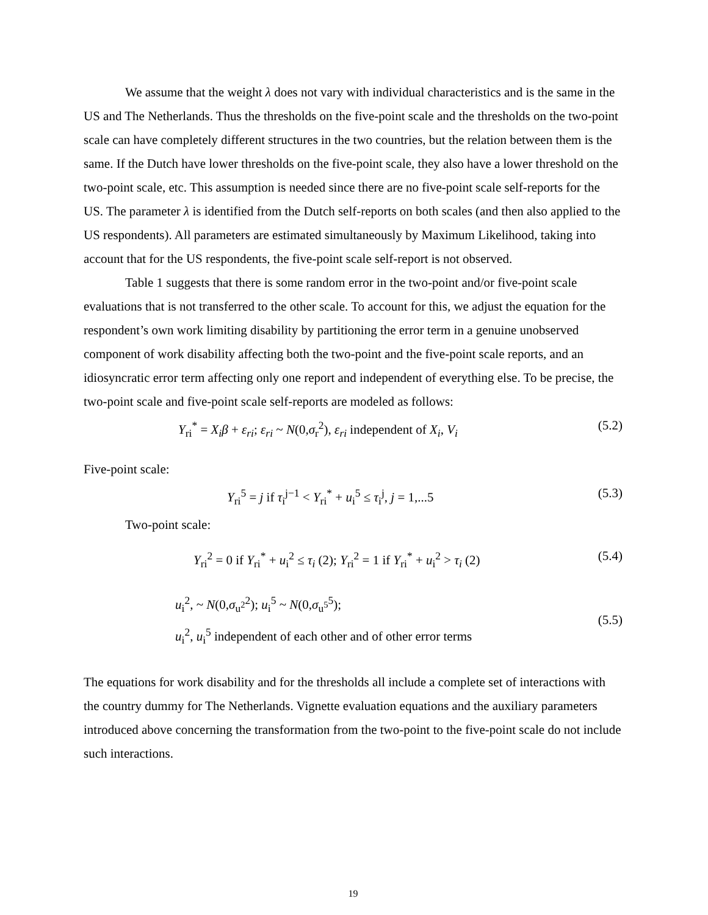We assume that the weight λ does not vary with individual characteristics and is the same in the US and The Netherlands. Thus the thresholds on the five-point scale and the thresholds on the two-point scale can have completely different structures in the two countries, but the relation between them is the same. If the Dutch have lower thresholds on the five-point scale, they also have a lower threshold on the two-point scale, etc. This assumption is needed since there are no five-point scale self-reports for the US. The parameter λ is identified from the Dutch self-reports on both scales (and then also applied to the US respondents). All parameters are estimated simultaneously by Maximum Likelihood, taking into account that for the US respondents, the five-point scale self-report is not observed.
Table 1 suggests that there is some random error in the two-point and/or five-point scale evaluations that is not transferred to the other scale. To account for this, we adjust the equation for the respondent’s own work limiting disability by partitioning the error term in a genuine unobserved component of work disability affecting both the two-point and the five-point scale reports, and an idiosyncratic error term affecting only one report and independent of everything else. To be precise, the two-point scale and five-point scale self-reports are modeled as follows:
Y<sub>ri</sub><sup>*</sup> = X<sub>i</sub>β + ε<sub>ri</sub>; ε<sub>ri</sub> ~ N(0,σ<sub>r</sub><sup>2</sup>), ε<sub>ri</sub> independent of X<sub>i</sub>, V<sub>i</sub> (5.2)
Five-point scale:
Y<sub>ri</sub><sup>5</sup> = j if τ<sub>i</sub><sup>j−1</sup> < Y<sub>ri</sub><sup>*</sup> + u<sub>i</sub><sup>5</sup> ≤ τ<sub>i</sub><sup>j</sup>, j = 1,...5 (5.3)
Two-point scale:
Y<sub>ri</sub><sup>2</sup> = 0 if Y<sub>ri</sub><sup>*</sup> + u<sub>i</sub><sup>2</sup> ≤ τ<sub>i</sub> (2); Y<sub>ri</sub><sup>2</sup> = 1 if Y<sub>ri</sub><sup>*</sup> + u<sub>i</sub><sup>2</sup> > τ<sub>i</sub> (2) (5.4)
u<sub>i</sub><sup>2</sup>, ~ N(0,σ<sub>u<sup>2</sup></sub><sup>2</sup>); u<sub>i</sub><sup>5</sup> ~ N(0,σ<sub>u<sup>5</sup></sub><sup>5</sup>);
u<sub>i</sub><sup>2</sup>, u<sub>i</sub><sup>5</sup> independent of each other and of other error terms (5.5)
The equations for work disability and for the thresholds all include a complete set of interactions with the country dummy for The Netherlands. Vignette evaluation equations and the auxiliary parameters introduced above concerning the transformation from the two-point to the five-point scale do not include such interactions.
19